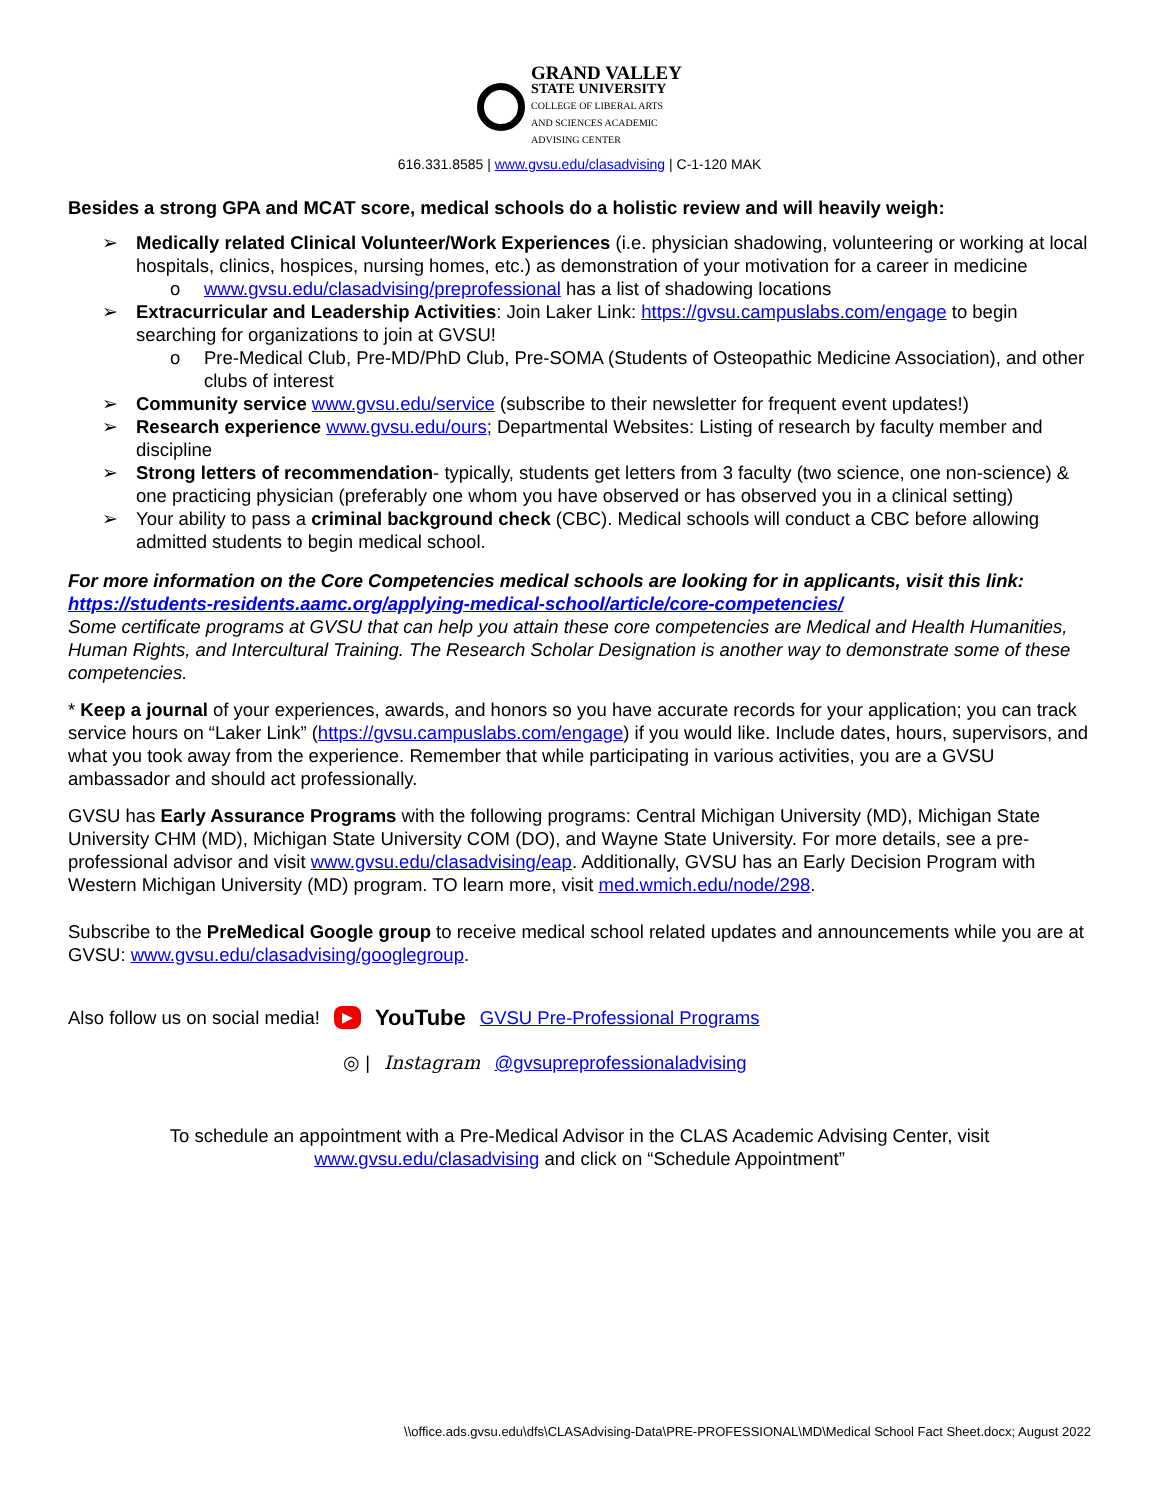GRAND VALLEY
STATE UNIVERSITY
COLLEGE OF LIBERAL ARTS
AND SCIENCES ACADEMIC
ADVISING CENTER
616.331.8585 | www.gvsu.edu/clasadvising | C-1-120 MAK
Besides a strong GPA and MCAT score, medical schools do a holistic review and will heavily weigh:
➢ Medically related Clinical Volunteer/Work Experiences (i.e. physician shadowing, volunteering or working at local hospitals, clinics, hospices, nursing homes, etc.) as demonstration of your motivation for a career in medicine
o www.gvsu.edu/clasadvising/preprofessional has a list of shadowing locations
➢ Extracurricular and Leadership Activities: Join Laker Link: https://gvsu.campuslabs.com/engage to begin searching for organizations to join at GVSU!
o Pre-Medical Club, Pre-MD/PhD Club, Pre-SOMA (Students of Osteopathic Medicine Association), and other clubs of interest
➢ Community service www.gvsu.edu/service (subscribe to their newsletter for frequent event updates!)
➢ Research experience www.gvsu.edu/ours; Departmental Websites: Listing of research by faculty member and discipline
➢ Strong letters of recommendation- typically, students get letters from 3 faculty (two science, one non-science) & one practicing physician (preferably one whom you have observed or has observed you in a clinical setting)
➢ Your ability to pass a criminal background check (CBC). Medical schools will conduct a CBC before allowing admitted students to begin medical school.
For more information on the Core Competencies medical schools are looking for in applicants, visit this link: https://students-residents.aamc.org/applying-medical-school/article/core-competencies/
Some certificate programs at GVSU that can help you attain these core competencies are Medical and Health Humanities, Human Rights, and Intercultural Training. The Research Scholar Designation is another way to demonstrate some of these competencies.
* Keep a journal of your experiences, awards, and honors so you have accurate records for your application; you can track service hours on “Laker Link” (https://gvsu.campuslabs.com/engage) if you would like. Include dates, hours, supervisors, and what you took away from the experience. Remember that while participating in various activities, you are a GVSU ambassador and should act professionally.
GVSU has Early Assurance Programs with the following programs: Central Michigan University (MD), Michigan State University CHM (MD), Michigan State University COM (DO), and Wayne State University. For more details, see a pre-professional advisor and visit www.gvsu.edu/clasadvising/eap. Additionally, GVSU has an Early Decision Program with Western Michigan University (MD) program. TO learn more, visit med.wmich.edu/node/298.
Subscribe to the PreMedical Google group to receive medical school related updates and announcements while you are at GVSU: www.gvsu.edu/clasadvising/googlegroup.
Also follow us on social media! ▶ YouTube GVSU Pre-Professional Programs
◎ | Instagram @gvsupreprofessionaladvising
To schedule an appointment with a Pre-Medical Advisor in the CLAS Academic Advising Center, visit
www.gvsu.edu/clasadvising and click on “Schedule Appointment”
\\office.ads.gvsu.edu\dfs\CLASAdvising-Data\PRE-PROFESSIONAL\MD\Medical School Fact Sheet.docx; August 2022